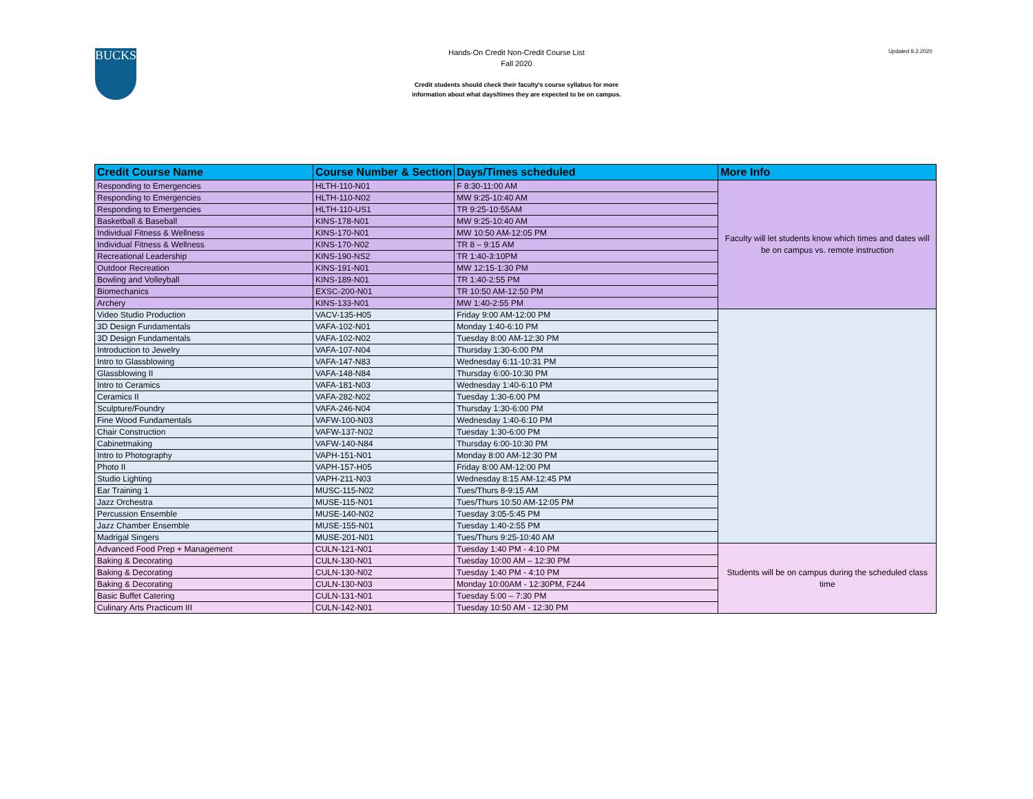BUCKS
Hands-On Credit Non-Credit Course List
Fall 2020
Credit students should check their faculty's course syllabus for more
information about what days/times they are expected to be on campus.
Updated 9.2.2020
| Credit Course Name | Course Number & Section | Days/Times scheduled | More Info |
| --- | --- | --- | --- |
| Responding to Emergencies | HLTH-110-N01 | F 8:30-11:00 AM | Faculty will let students know which times and dates will be on campus vs. remote instruction |
| Responding to Emergencies | HLTH-110-N02 | MW 9:25-10:40 AM | |
| Responding to Emergencies | HLTH-110-US1 | TR 9:25-10:55AM | |
| Basketball & Baseball | KINS-178-N01 | MW 9:25-10:40 AM | |
| Individual Fitness & Wellness | KINS-170-N01 | MW 10:50 AM-12:05 PM | |
| Individual Fitness & Wellness | KINS-170-N02 | TR 8 – 9:15 AM | |
| Recreational Leadership | KINS-190-NS2 | TR 1:40-3:10PM | |
| Outdoor Recreation | KINS-191-N01 | MW 12:15-1:30 PM | |
| Bowling and Volleyball | KINS-189-N01 | TR 1:40-2:55 PM | |
| Biomechanics | EXSC-200-N01 | TR 10:50 AM-12:50 PM | |
| Archery | KINS-133-N01 | MW 1:40-2:55 PM | |
| Video Studio Production | VACV-135-H05 | Friday 9:00 AM-12:00 PM | |
| 3D Design Fundamentals | VAFA-102-N01 | Monday 1:40-6:10 PM | |
| 3D Design Fundamentals | VAFA-102-N02 | Tuesday 8:00 AM-12:30 PM | |
| Introduction to Jewelry | VAFA-107-N04 | Thursday 1:30-6:00 PM | |
| Intro to Glassblowing | VAFA-147-N83 | Wednesday 6:11-10:31 PM | |
| Glassblowing II | VAFA-148-N84 | Thursday 6:00-10:30 PM | |
| Intro to Ceramics | VAFA-181-N03 | Wednesday 1:40-6:10 PM | |
| Ceramics II | VAFA-282-N02 | Tuesday 1:30-6:00 PM | |
| Sculpture/Foundry | VAFA-246-N04 | Thursday 1:30-6:00 PM | |
| Fine Wood Fundamentals | VAFW-100-N03 | Wednesday 1:40-6:10 PM | |
| Chair Construction | VAFW-137-N02 | Tuesday 1:30-6:00 PM | |
| Cabinetmaking | VAFW-140-N84 | Thursday 6:00-10:30 PM | |
| Intro to Photography | VAPH-151-N01 | Monday 8:00 AM-12:30 PM | |
| Photo II | VAPH-157-H05 | Friday 8:00 AM-12:00 PM | |
| Studio Lighting | VAPH-211-N03 | Wednesday 8:15 AM-12:45 PM | |
| Ear Training 1 | MUSC-115-N02 | Tues/Thurs 8-9:15 AM | |
| Jazz Orchestra | MUSE-115-N01 | Tues/Thurs 10:50 AM-12:05 PM | |
| Percussion Ensemble | MUSE-140-N02 | Tuesday 3:05-5:45 PM | |
| Jazz Chamber Ensemble | MUSE-155-N01 | Tuesday 1:40-2:55 PM | |
| Madrigal Singers | MUSE-201-N01 | Tues/Thurs 9:25-10:40 AM | |
| Advanced Food Prep + Management | CULN-121-N01 | Tuesday 1:40 PM - 4:10 PM | Students will be on campus during the scheduled class time |
| Baking & Decorating | CULN-130-N01 | Tuesday 10:00 AM – 12:30 PM | |
| Baking & Decorating | CULN-130-N02 | Tuesday 1:40 PM - 4:10 PM | |
| Baking & Decorating | CULN-130-N03 | Monday 10:00AM - 12:30PM, F244 | |
| Basic Buffet Catering | CULN-131-N01 | Tuesday 5:00 – 7:30 PM | |
| Culinary Arts Practicum III | CULN-142-N01 | Tuesday 10:50 AM - 12:30 PM | |